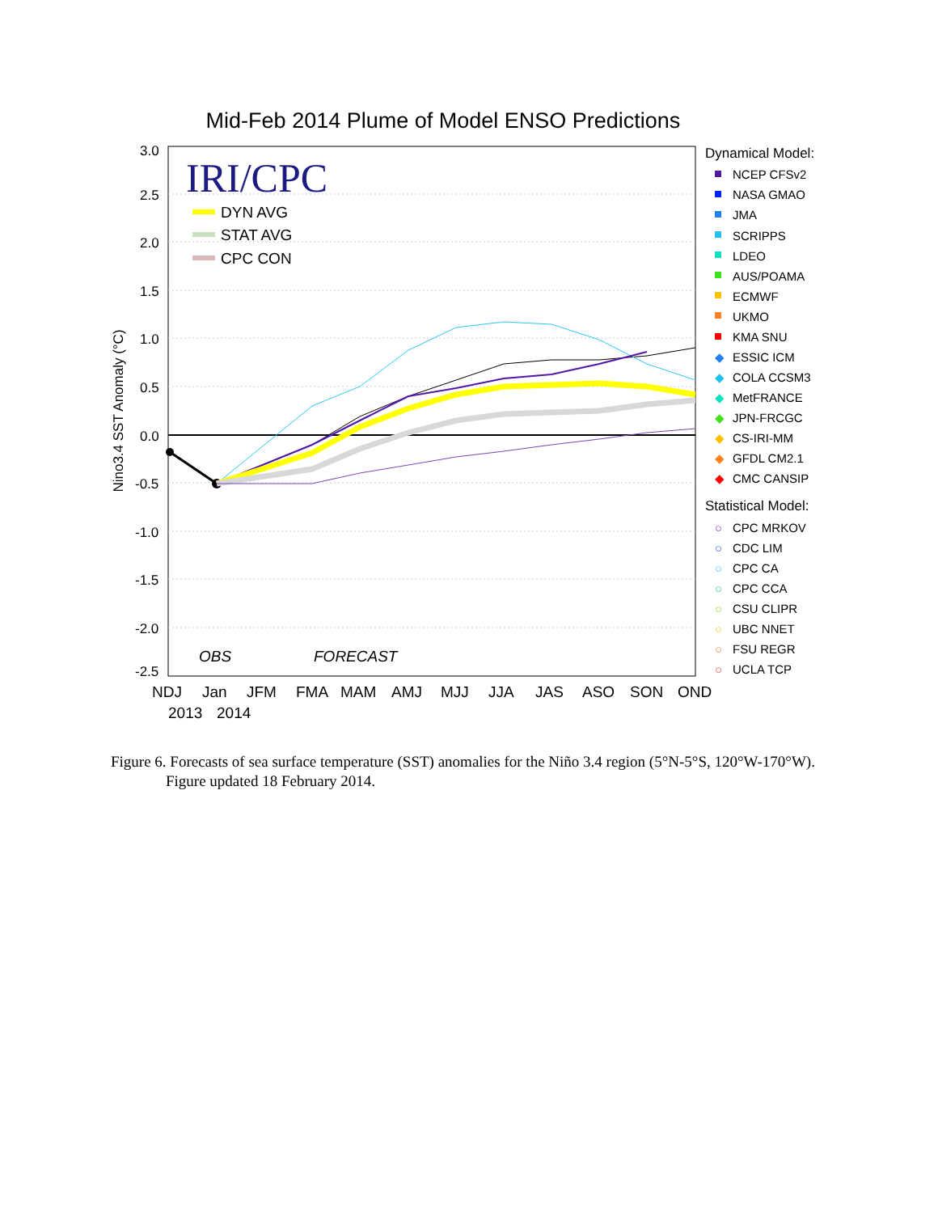Mid-Feb 2014 Plume of Model ENSO Predictions
3.0
2.5
2.0
1.5
1.0
0.5
0.0
-0.5
-1.0
-1.5
-2.0
-2.5
Nino3.4 SST Anomaly (°C)
IRI/CPC
DYN AVG
STAT AVG
CPC CON
OBS
FORECAST
NDJ
Jan
JFM
FMA
MAM
AMJ
MJJ
JJA
JAS
ASO
SON
OND
2013
2014
Dynamical Model:
NCEP CFSv2
NASA GMAO
JMA
SCRIPPS
LDEO
AUS/POAMA
ECMWF
UKMO
KMA SNU
◆
ESSIC ICM
◆
COLA CCSM3
◆
MetFRANCE
◆
JPN-FRCGC
◆
CS-IRI-MM
◆
GFDL CM2.1
◆
CMC CANSIP
Statistical Model:
○
CPC MRKOV
○
CDC LIM
○
CPC CA
○
CPC CCA
○
CSU CLIPR
○
UBC NNET
○
FSU REGR
○
UCLA TCP
Figure 6. Forecasts of sea surface temperature (SST) anomalies for the Niño 3.4 region (5°N-5°S, 120°W-170°W). Figure updated 18 February 2014.